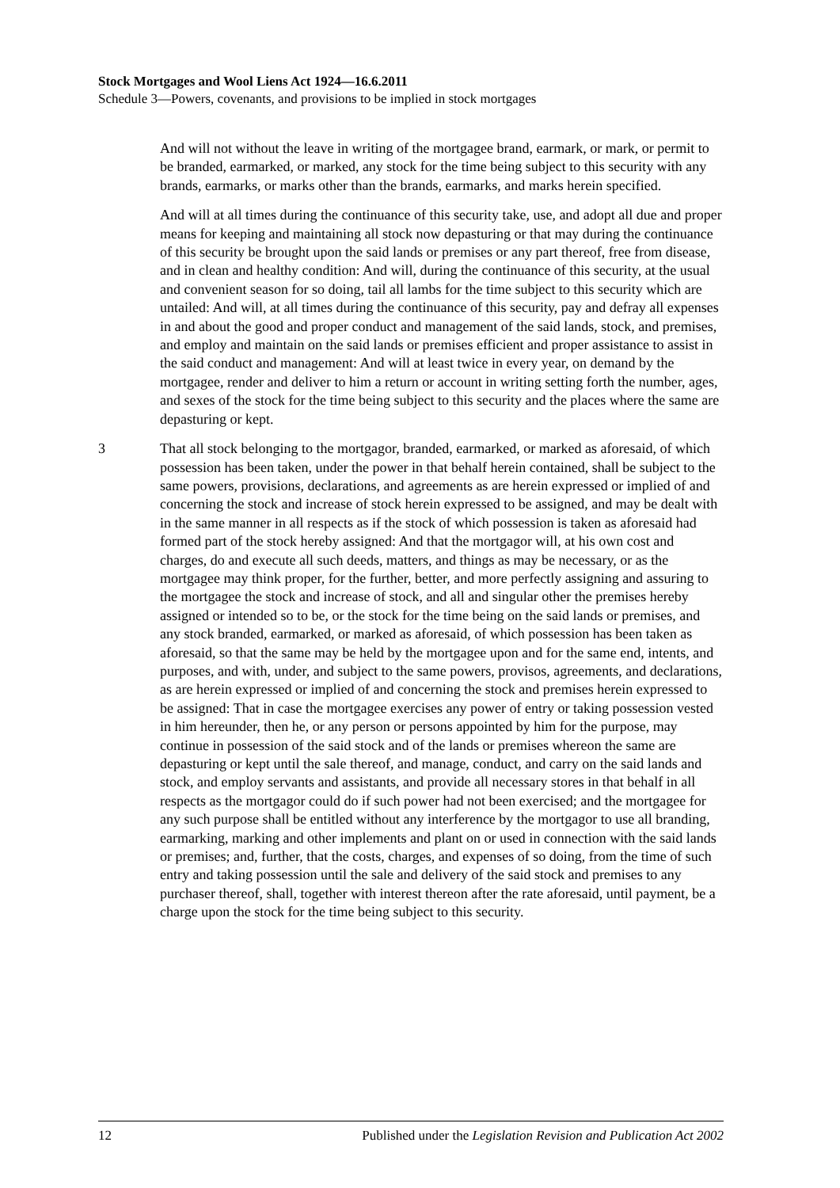Stock Mortgages and Wool Liens Act 1924—16.6.2011
Schedule 3—Powers, covenants, and provisions to be implied in stock mortgages
And will not without the leave in writing of the mortgagee brand, earmark, or mark, or permit to be branded, earmarked, or marked, any stock for the time being subject to this security with any brands, earmarks, or marks other than the brands, earmarks, and marks herein specified.
And will at all times during the continuance of this security take, use, and adopt all due and proper means for keeping and maintaining all stock now depasturing or that may during the continuance of this security be brought upon the said lands or premises or any part thereof, free from disease, and in clean and healthy condition: And will, during the continuance of this security, at the usual and convenient season for so doing, tail all lambs for the time subject to this security which are untailed: And will, at all times during the continuance of this security, pay and defray all expenses in and about the good and proper conduct and management of the said lands, stock, and premises, and employ and maintain on the said lands or premises efficient and proper assistance to assist in the said conduct and management: And will at least twice in every year, on demand by the mortgagee, render and deliver to him a return or account in writing setting forth the number, ages, and sexes of the stock for the time being subject to this security and the places where the same are depasturing or kept.
3 That all stock belonging to the mortgagor, branded, earmarked, or marked as aforesaid, of which possession has been taken, under the power in that behalf herein contained, shall be subject to the same powers, provisions, declarations, and agreements as are herein expressed or implied of and concerning the stock and increase of stock herein expressed to be assigned, and may be dealt with in the same manner in all respects as if the stock of which possession is taken as aforesaid had formed part of the stock hereby assigned: And that the mortgagor will, at his own cost and charges, do and execute all such deeds, matters, and things as may be necessary, or as the mortgagee may think proper, for the further, better, and more perfectly assigning and assuring to the mortgagee the stock and increase of stock, and all and singular other the premises hereby assigned or intended so to be, or the stock for the time being on the said lands or premises, and any stock branded, earmarked, or marked as aforesaid, of which possession has been taken as aforesaid, so that the same may be held by the mortgagee upon and for the same end, intents, and purposes, and with, under, and subject to the same powers, provisos, agreements, and declarations, as are herein expressed or implied of and concerning the stock and premises herein expressed to be assigned: That in case the mortgagee exercises any power of entry or taking possession vested in him hereunder, then he, or any person or persons appointed by him for the purpose, may continue in possession of the said stock and of the lands or premises whereon the same are depasturing or kept until the sale thereof, and manage, conduct, and carry on the said lands and stock, and employ servants and assistants, and provide all necessary stores in that behalf in all respects as the mortgagor could do if such power had not been exercised; and the mortgagee for any such purpose shall be entitled without any interference by the mortgagor to use all branding, earmarking, marking and other implements and plant on or used in connection with the said lands or premises; and, further, that the costs, charges, and expenses of so doing, from the time of such entry and taking possession until the sale and delivery of the said stock and premises to any purchaser thereof, shall, together with interest thereon after the rate aforesaid, until payment, be a charge upon the stock for the time being subject to this security.
12 Published under the Legislation Revision and Publication Act 2002